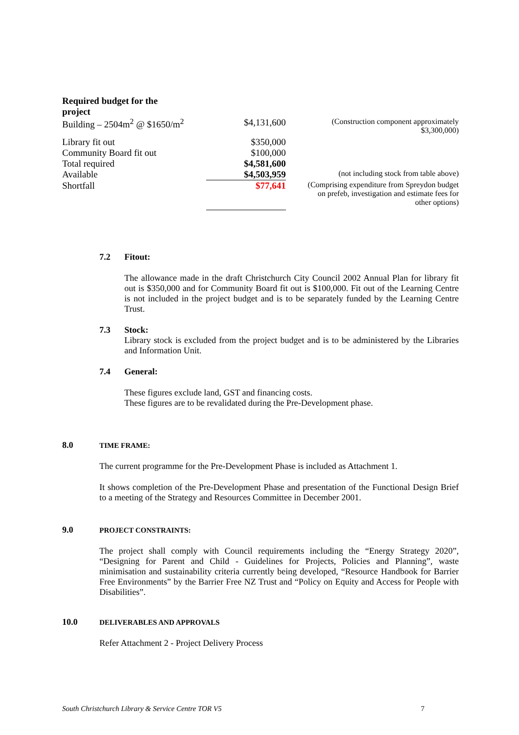Required budget for the
project
| Building – 2504m<sup>2</sup> @ $1650/m<sup>2</sup> | $4,131,600 | (Construction component approximately $3,300,000) |
| Library fit out | $350,000 | |
| Community Board fit out | $100,000 | |
| Total required | $4,581,600 | |
| Available | $4,503,959 | (not including stock from table above) |
| Shortfall | $77,641 | (Comprising expenditure from Spreydon budget on prefeb, investigation and estimate fees for other options) |
7.2 Fitout:
The allowance made in the draft Christchurch City Council 2002 Annual Plan for library fit out is $350,000 and for Community Board fit out is $100,000. Fit out of the Learning Centre is not included in the project budget and is to be separately funded by the Learning Centre Trust.
7.3 Stock:
Library stock is excluded from the project budget and is to be administered by the Libraries and Information Unit.
7.4 General:
These figures exclude land, GST and financing costs.
These figures are to be revalidated during the Pre-Development phase.
8.0 TIME FRAME:
The current programme for the Pre-Development Phase is included as Attachment 1.
It shows completion of the Pre-Development Phase and presentation of the Functional Design Brief to a meeting of the Strategy and Resources Committee in December 2001.
9.0 PROJECT CONSTRAINTS:
The project shall comply with Council requirements including the “Energy Strategy 2020”, “Designing for Parent and Child - Guidelines for Projects, Policies and Planning”, waste minimisation and sustainability criteria currently being developed, “Resource Handbook for Barrier Free Environments” by the Barrier Free NZ Trust and “Policy on Equity and Access for People with Disabilities”.
10.0 DELIVERABLES AND APPROVALS
Refer Attachment 2 - Project Delivery Process
South Christchurch Library & Service Centre TOR V5 7